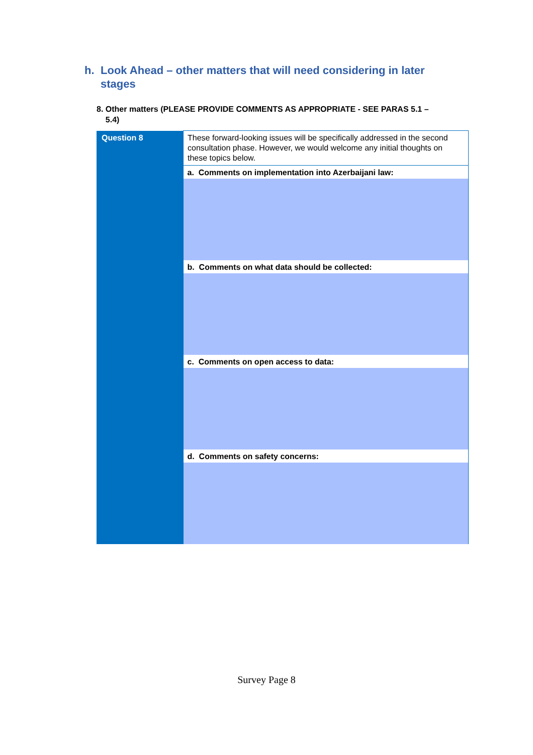h. Look Ahead – other matters that will need considering in later
stages
8. Other matters (PLEASE PROVIDE COMMENTS AS APPROPRIATE - SEE PARAS 5.1 –
5.4)
| Question 8 | These forward-looking issues will be specifically addressed in the second consultation phase. However, we would welcome any initial thoughts on these topics below. |
| | a. Comments on implementation into Azerbaijani law: |
| | b. Comments on what data should be collected: |
| | c. Comments on open access to data: |
| | d. Comments on safety concerns: |
Survey Page 8